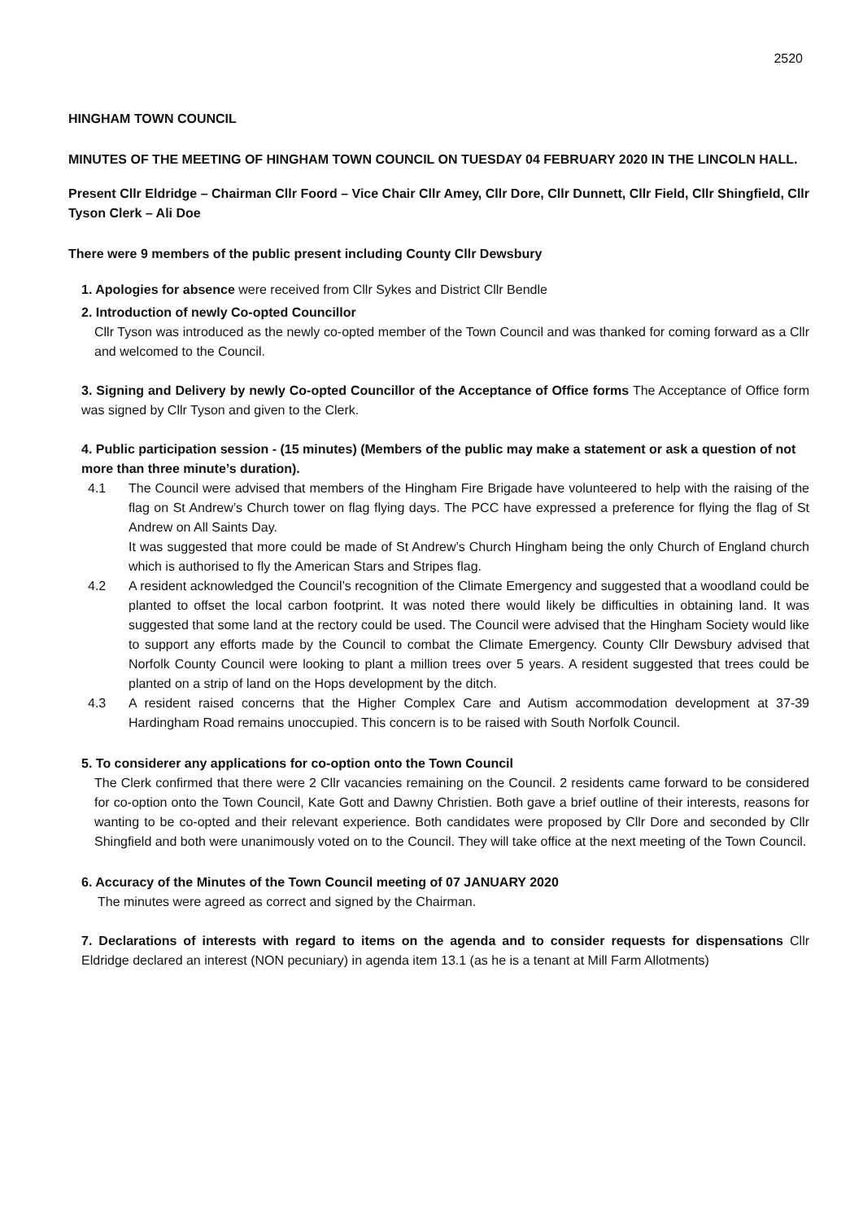2520
HINGHAM TOWN COUNCIL
MINUTES OF THE MEETING OF HINGHAM TOWN COUNCIL ON TUESDAY 04 FEBRUARY 2020 IN THE LINCOLN HALL.
Present Cllr Eldridge – Chairman Cllr Foord – Vice Chair Cllr Amey, Cllr Dore, Cllr Dunnett, Cllr Field, Cllr Shingfield, Cllr Tyson Clerk – Ali Doe
There were 9 members of the public present including County Cllr Dewsbury
1. Apologies for absence were received from Cllr Sykes and District Cllr Bendle
2. Introduction of newly Co-opted Councillor
Cllr Tyson was introduced as the newly co-opted member of the Town Council and was thanked for coming forward as a Cllr and welcomed to the Council.
3. Signing and Delivery by newly Co-opted Councillor of the Acceptance of Office forms The Acceptance of Office form was signed by Cllr Tyson and given to the Clerk.
4. Public participation session - (15 minutes) (Members of the public may make a statement or ask a question of not more than three minute’s duration).
4.1 The Council were advised that members of the Hingham Fire Brigade have volunteered to help with the raising of the flag on St Andrew’s Church tower on flag flying days. The PCC have expressed a preference for flying the flag of St Andrew on All Saints Day.
It was suggested that more could be made of St Andrew’s Church Hingham being the only Church of England church which is authorised to fly the American Stars and Stripes flag.
4.2 A resident acknowledged the Council’s recognition of the Climate Emergency and suggested that a woodland could be planted to offset the local carbon footprint. It was noted there would likely be difficulties in obtaining land. It was suggested that some land at the rectory could be used. The Council were advised that the Hingham Society would like to support any efforts made by the Council to combat the Climate Emergency. County Cllr Dewsbury advised that Norfolk County Council were looking to plant a million trees over 5 years. A resident suggested that trees could be planted on a strip of land on the Hops development by the ditch.
4.3 A resident raised concerns that the Higher Complex Care and Autism accommodation development at 37-39 Hardingham Road remains unoccupied. This concern is to be raised with South Norfolk Council.
5. To considerer any applications for co-option onto the Town Council
The Clerk confirmed that there were 2 Cllr vacancies remaining on the Council. 2 residents came forward to be considered for co-option onto the Town Council, Kate Gott and Dawny Christien. Both gave a brief outline of their interests, reasons for wanting to be co-opted and their relevant experience. Both candidates were proposed by Cllr Dore and seconded by Cllr Shingfield and both were unanimously voted on to the Council. They will take office at the next meeting of the Town Council.
6. Accuracy of the Minutes of the Town Council meeting of 07 JANUARY 2020
The minutes were agreed as correct and signed by the Chairman.
7. Declarations of interests with regard to items on the agenda and to consider requests for dispensations Cllr Eldridge declared an interest (NON pecuniary) in agenda item 13.1 (as he is a tenant at Mill Farm Allotments)